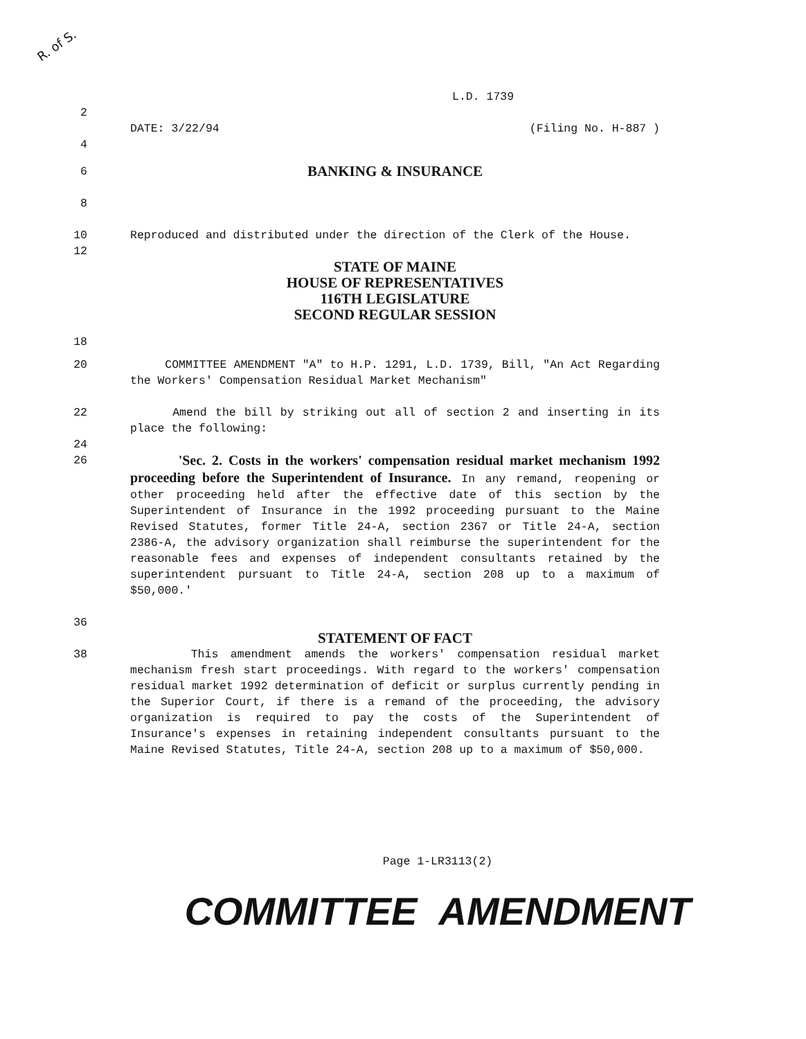R. of S.
L.D. 1739
2
DATE: 3/22/94 (Filing No. H-887 )
4
6
BANKING & INSURANCE
8
10 Reproduced and distributed under the direction of the Clerk of the House.
12
STATE OF MAINE
HOUSE OF REPRESENTATIVES
116TH LEGISLATURE
SECOND REGULAR SESSION
18
20 COMMITTEE AMENDMENT "A" to H.P. 1291, L.D. 1739, Bill, "An Act Regarding the Workers' Compensation Residual Market Mechanism"
22 Amend the bill by striking out all of section 2 and inserting in its place the following:
24
26
'Sec. 2. Costs in the workers' compensation residual market mechanism 1992 proceeding before the Superintendent of Insurance. In any remand, reopening or other proceeding held after the effective date of this section by the Superintendent of Insurance in the 1992 proceeding pursuant to the Maine Revised Statutes, former Title 24-A, section 2367 or Title 24-A, section 2386-A, the advisory organization shall reimburse the superintendent for the reasonable fees and expenses of independent consultants retained by the superintendent pursuant to Title 24-A, section 208 up to a maximum of $50,000.'
36
STATEMENT OF FACT
38 This amendment amends the workers' compensation residual market mechanism fresh start proceedings. With regard to the workers' compensation residual market 1992 determination of deficit or surplus currently pending in the Superior Court, if there is a remand of the proceeding, the advisory organization is required to pay the costs of the Superintendent of Insurance's expenses in retaining independent consultants pursuant to the Maine Revised Statutes, Title 24-A, section 208 up to a maximum of $50,000.
Page 1-LR3113(2)
COMMITTEE AMENDMENT